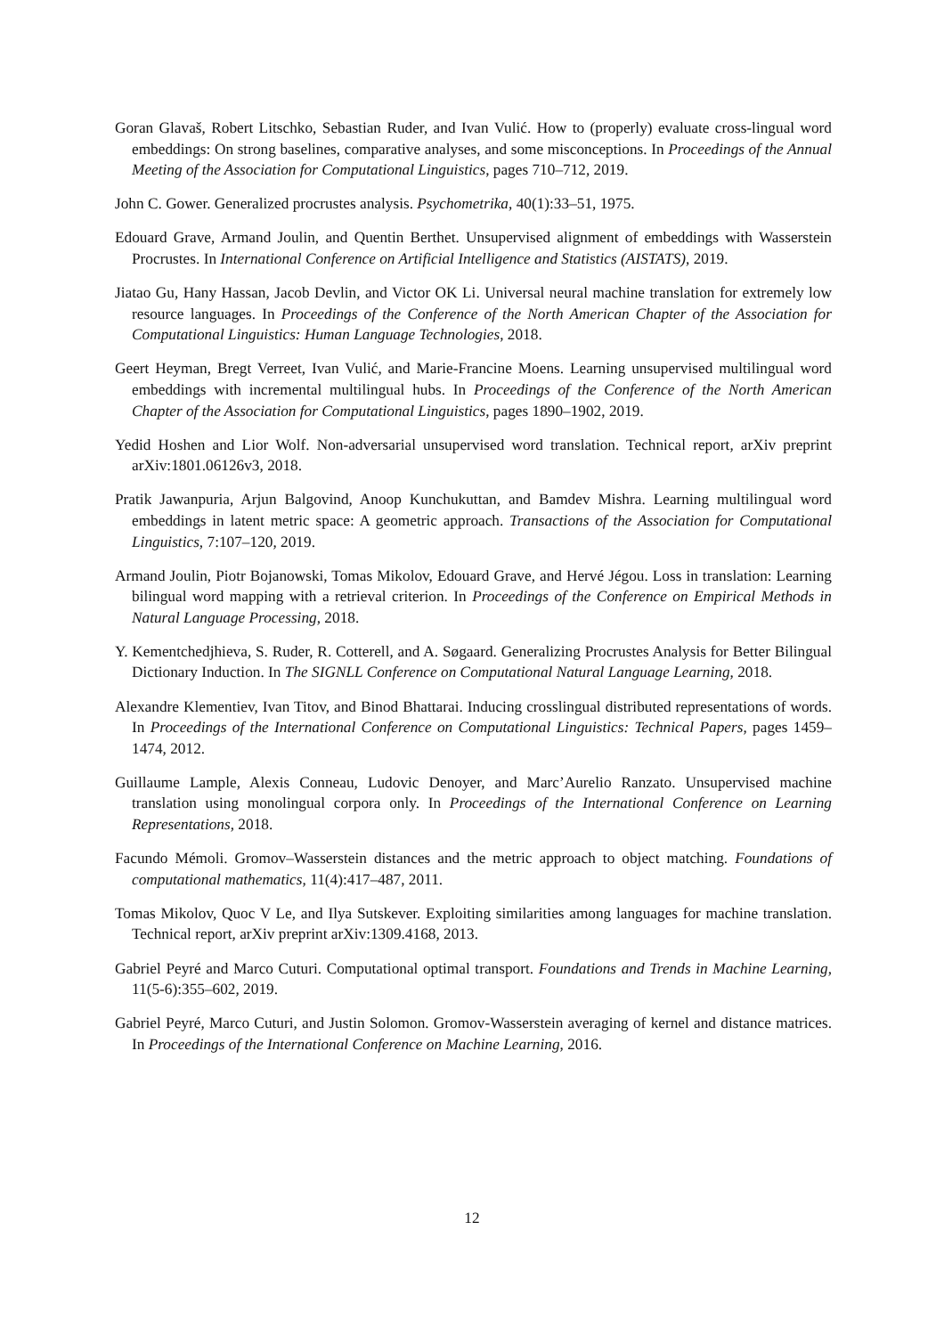Goran Glavaš, Robert Litschko, Sebastian Ruder, and Ivan Vulić. How to (properly) evaluate cross-lingual word embeddings: On strong baselines, comparative analyses, and some misconceptions. In Proceedings of the Annual Meeting of the Association for Computational Linguistics, pages 710–712, 2019.
John C. Gower. Generalized procrustes analysis. Psychometrika, 40(1):33–51, 1975.
Edouard Grave, Armand Joulin, and Quentin Berthet. Unsupervised alignment of embeddings with Wasserstein Procrustes. In International Conference on Artificial Intelligence and Statistics (AISTATS), 2019.
Jiatao Gu, Hany Hassan, Jacob Devlin, and Victor OK Li. Universal neural machine translation for extremely low resource languages. In Proceedings of the Conference of the North American Chapter of the Association for Computational Linguistics: Human Language Technologies, 2018.
Geert Heyman, Bregt Verreet, Ivan Vulić, and Marie-Francine Moens. Learning unsupervised multilingual word embeddings with incremental multilingual hubs. In Proceedings of the Conference of the North American Chapter of the Association for Computational Linguistics, pages 1890–1902, 2019.
Yedid Hoshen and Lior Wolf. Non-adversarial unsupervised word translation. Technical report, arXiv preprint arXiv:1801.06126v3, 2018.
Pratik Jawanpuria, Arjun Balgovind, Anoop Kunchukuttan, and Bamdev Mishra. Learning multilingual word embeddings in latent metric space: A geometric approach. Transactions of the Association for Computational Linguistics, 7:107–120, 2019.
Armand Joulin, Piotr Bojanowski, Tomas Mikolov, Edouard Grave, and Hervé Jégou. Loss in translation: Learning bilingual word mapping with a retrieval criterion. In Proceedings of the Conference on Empirical Methods in Natural Language Processing, 2018.
Y. Kementchedjhieva, S. Ruder, R. Cotterell, and A. Søgaard. Generalizing Procrustes Analysis for Better Bilingual Dictionary Induction. In The SIGNLL Conference on Computational Natural Language Learning, 2018.
Alexandre Klementiev, Ivan Titov, and Binod Bhattarai. Inducing crosslingual distributed representations of words. In Proceedings of the International Conference on Computational Linguistics: Technical Papers, pages 1459–1474, 2012.
Guillaume Lample, Alexis Conneau, Ludovic Denoyer, and Marc’Aurelio Ranzato. Unsupervised machine translation using monolingual corpora only. In Proceedings of the International Conference on Learning Representations, 2018.
Facundo Mémoli. Gromov–Wasserstein distances and the metric approach to object matching. Foundations of computational mathematics, 11(4):417–487, 2011.
Tomas Mikolov, Quoc V Le, and Ilya Sutskever. Exploiting similarities among languages for machine translation. Technical report, arXiv preprint arXiv:1309.4168, 2013.
Gabriel Peyré and Marco Cuturi. Computational optimal transport. Foundations and Trends in Machine Learning, 11(5-6):355–602, 2019.
Gabriel Peyré, Marco Cuturi, and Justin Solomon. Gromov-Wasserstein averaging of kernel and distance matrices. In Proceedings of the International Conference on Machine Learning, 2016.
12